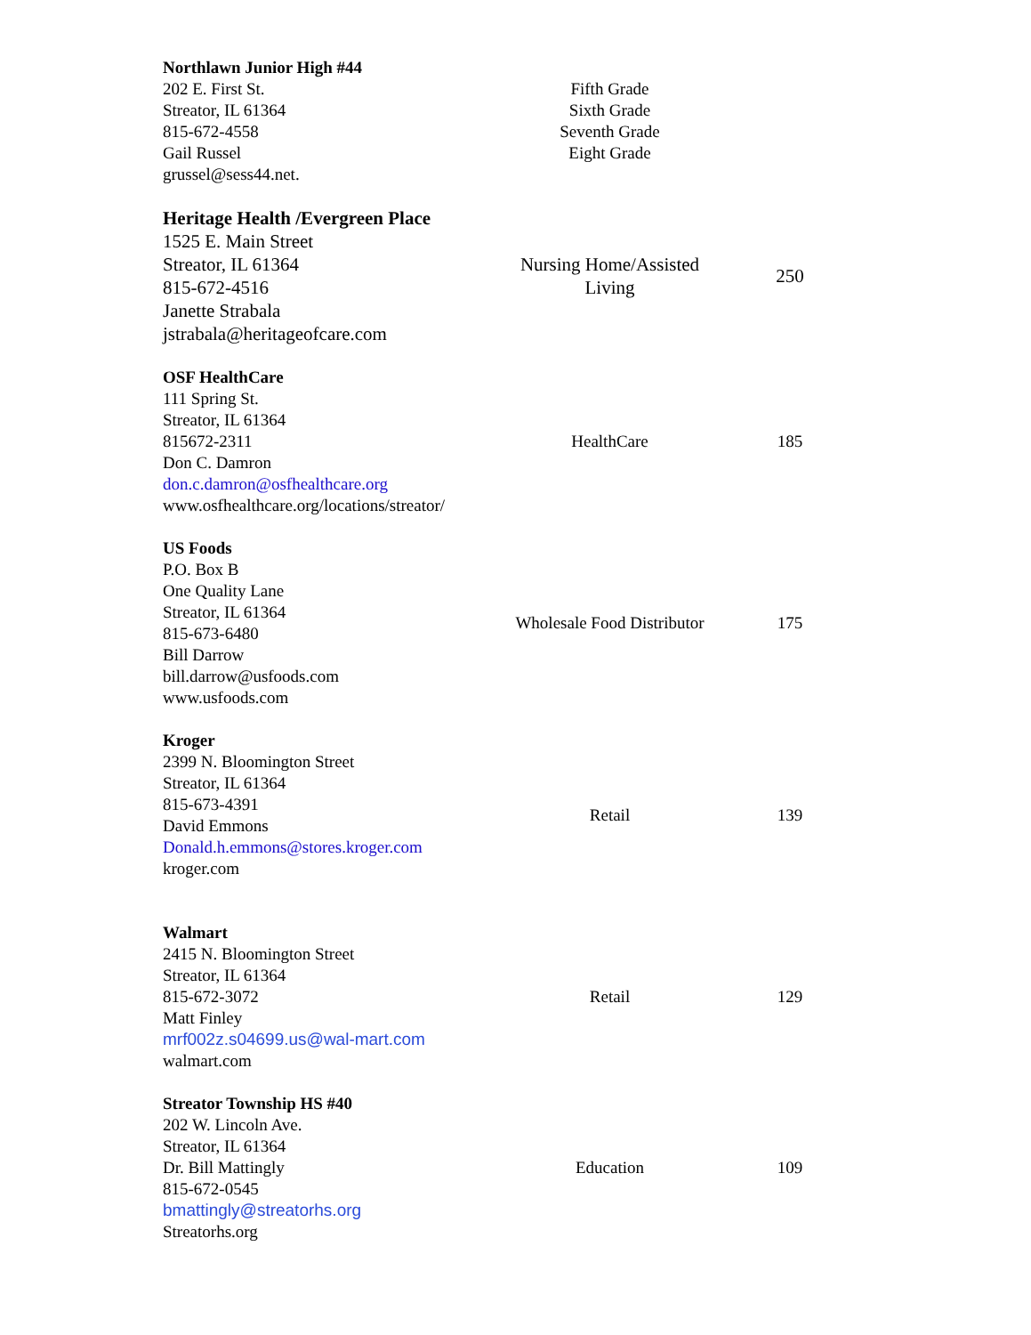| Northlawn Junior High #44 202 E. First St. Streator, IL 61364 815-672-4558 Gail Russel grussel@sess44.net. | Fifth Grade Sixth Grade Seventh Grade Eight Grade | |
| Heritage Health /Evergreen Place 1525 E. Main Street Streator, IL 61364 815-672-4516 Janette Strabala jstrabala@heritageofcare.com | Nursing Home/Assisted Living | 250 |
| OSF HealthCare 111 Spring St. Streator, IL 61364 815672-2311 Don C. Damron don.c.damron@osfhealthcare.org www.osfhealthcare.org/locations/streator/ | HealthCare | 185 |
| US Foods P.O. Box B One Quality Lane Streator, IL 61364 815-673-6480 Bill Darrow bill.darrow@usfoods.com www.usfoods.com | Wholesale Food Distributor | 175 |
| Kroger 2399 N. Bloomington Street Streator, IL 61364 815-673-4391 David Emmons Donald.h.emmons@stores.kroger.com kroger.com | Retail | 139 |
| Walmart 2415 N. Bloomington Street Streator, IL 61364 815-672-3072 Matt Finley mrf002z.s04699.us@wal-mart.com walmart.com | Retail | 129 |
| Streator Township HS #40 202 W. Lincoln Ave. Streator, IL 61364 Dr. Bill Mattingly 815-672-0545 bmattingly@streatorhs.org Streatorhs.org | Education | 109 |